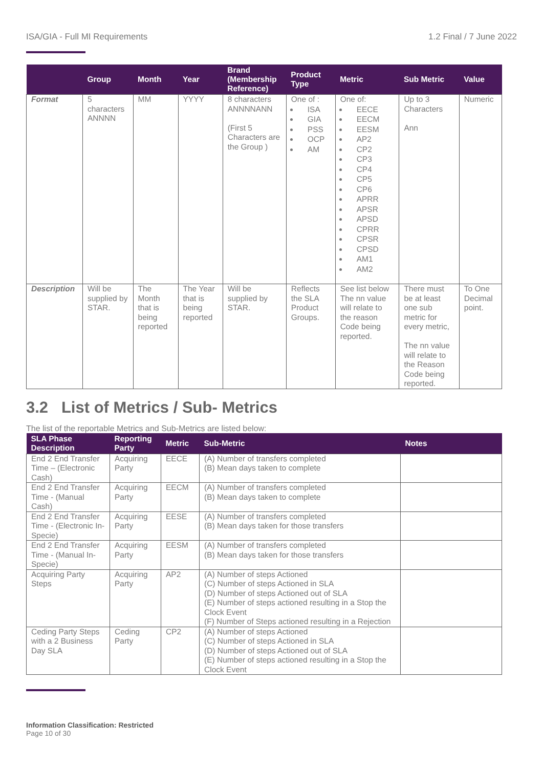ISA/GIA - Full MI Requirements 1.2 Final / 7 June 2022
| | Group | Month | Year | Brand (Membership Reference) | Product Type | Metric | Sub Metric | Value |
| --- | --- | --- | --- | --- | --- | --- | --- | --- |
| Format | 5 characters ANNNN | MM | YYYY | 8 characters ANNNNANN (First 5 Characters are the Group ) | One of : ISA GIA PSS OCP AM | One of: EECE EECM EESM AP2 CP2 CP3 CP4 CP5 CP6 APRR APSR APSD CPRR CPSR CPSD AM1 AM2 | Up to 3 Characters Ann | Numeric |
| Description | Will be supplied by STAR. | The Month that is being reported | The Year that is being reported | Will be supplied by STAR. | Reflects the SLA Product Groups. | See list below The nn value will relate to the reason Code being reported. | There must be at least one sub metric for every metric, The nn value will relate to the Reason Code being reported. | To One Decimal point. |
3.2 List of Metrics / Sub- Metrics
The list of the reportable Metrics and Sub-Metrics are listed below:
| SLA Phase Description | Reporting Party | Metric | Sub-Metric | Notes |
| --- | --- | --- | --- | --- |
| End 2 End Transfer Time – (Electronic Cash) | Acquiring Party | EECE | (A) Number of transfers completed (B) Mean days taken to complete | |
| End 2 End Transfer Time - (Manual Cash) | Acquiring Party | EECM | (A) Number of transfers completed (B) Mean days taken to complete | |
| End 2 End Transfer Time - (Electronic In-Specie) | Acquiring Party | EESE | (A) Number of transfers completed (B) Mean days taken for those transfers | |
| End 2 End Transfer Time - (Manual In-Specie) | Acquiring Party | EESM | (A) Number of transfers completed (B) Mean days taken for those transfers | |
| Acquiring Party Steps | Acquiring Party | AP2 | (A) Number of steps Actioned (C) Number of steps Actioned in SLA (D) Number of steps Actioned out of SLA (E) Number of steps actioned resulting in a Stop the Clock Event (F) Number of Steps actioned resulting in a Rejection | |
| Ceding Party Steps with a 2 Business Day SLA | Ceding Party | CP2 | (A) Number of steps Actioned (C) Number of steps Actioned in SLA (D) Number of steps Actioned out of SLA (E) Number of steps actioned resulting in a Stop the Clock Event | |
Information Classification: Restricted
Page 10 of 30